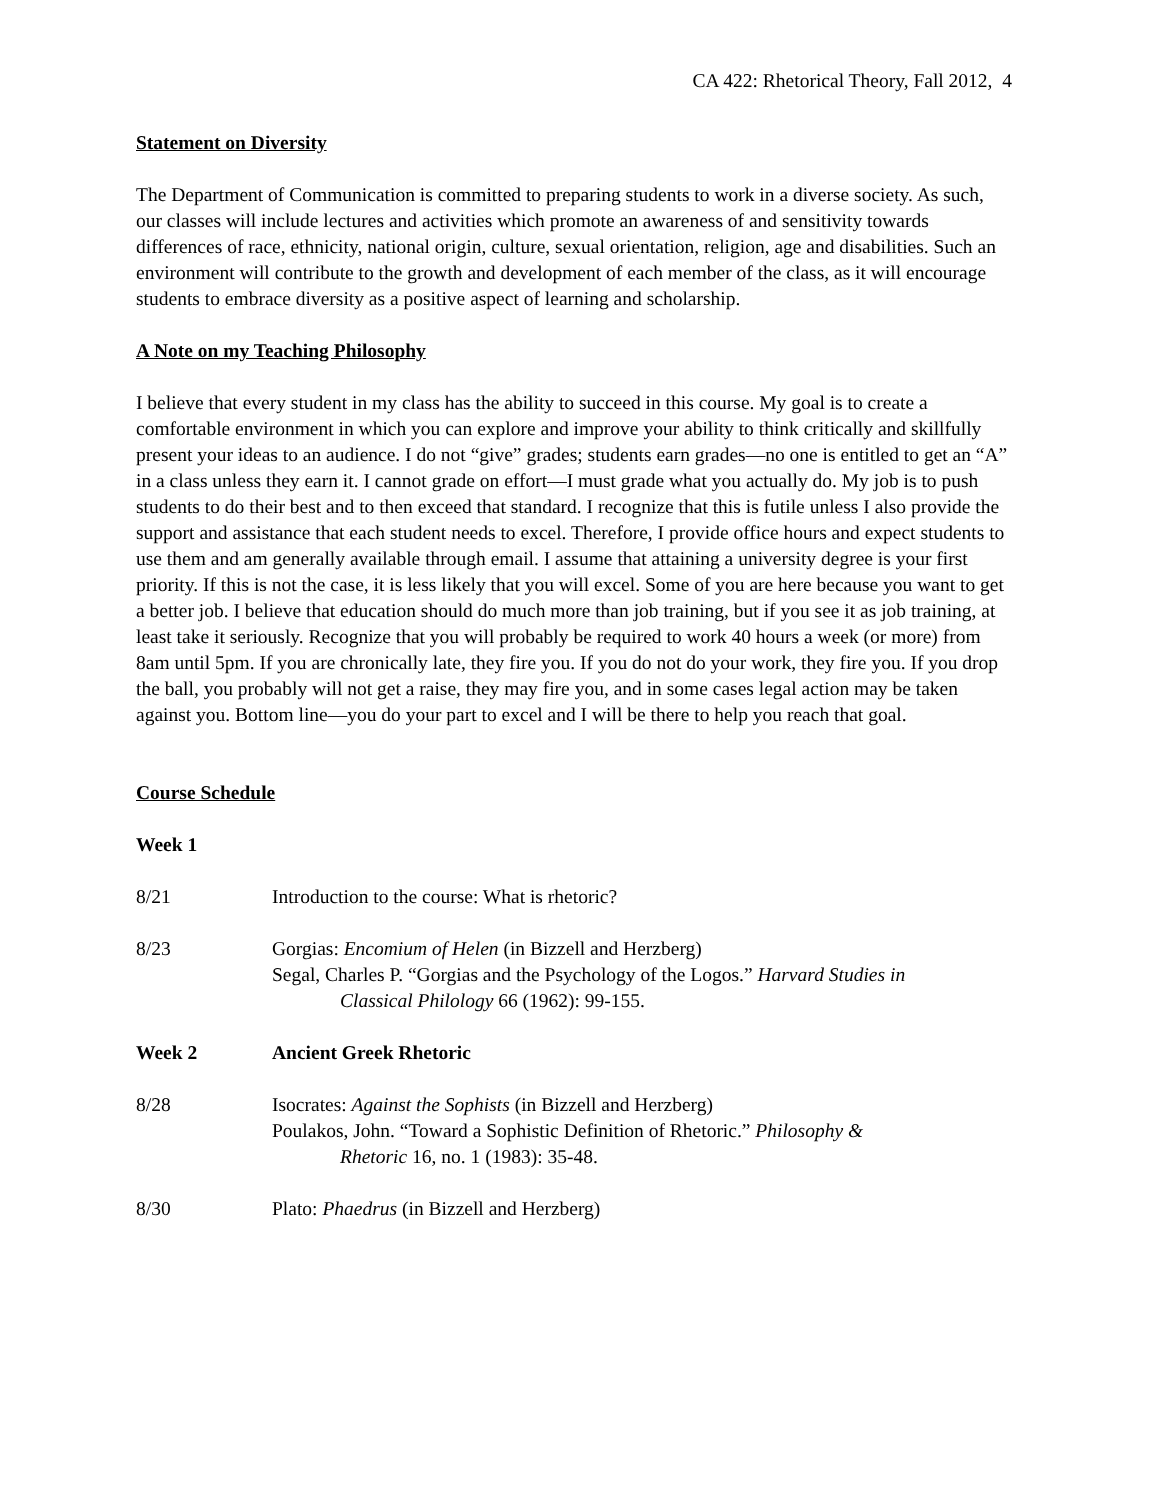CA 422: Rhetorical Theory, Fall 2012, 4
Statement on Diversity
The Department of Communication is committed to preparing students to work in a diverse society. As such, our classes will include lectures and activities which promote an awareness of and sensitivity towards differences of race, ethnicity, national origin, culture, sexual orientation, religion, age and disabilities. Such an environment will contribute to the growth and development of each member of the class, as it will encourage students to embrace diversity as a positive aspect of learning and scholarship.
A Note on my Teaching Philosophy
I believe that every student in my class has the ability to succeed in this course. My goal is to create a comfortable environment in which you can explore and improve your ability to think critically and skillfully present your ideas to an audience. I do not “give” grades; students earn grades—no one is entitled to get an “A” in a class unless they earn it. I cannot grade on effort—I must grade what you actually do. My job is to push students to do their best and to then exceed that standard. I recognize that this is futile unless I also provide the support and assistance that each student needs to excel. Therefore, I provide office hours and expect students to use them and am generally available through email. I assume that attaining a university degree is your first priority. If this is not the case, it is less likely that you will excel. Some of you are here because you want to get a better job. I believe that education should do much more than job training, but if you see it as job training, at least take it seriously. Recognize that you will probably be required to work 40 hours a week (or more) from 8am until 5pm. If you are chronically late, they fire you. If you do not do your work, they fire you. If you drop the ball, you probably will not get a raise, they may fire you, and in some cases legal action may be taken against you. Bottom line—you do your part to excel and I will be there to help you reach that goal.
Course Schedule
Week 1
8/21 Introduction to the course: What is rhetoric?
8/23 Gorgias: Encomium of Helen (in Bizzell and Herzberg)
Segal, Charles P. “Gorgias and the Psychology of the Logos.” Harvard Studies in
Classical Philology 66 (1962): 99-155.
Week 2 Ancient Greek Rhetoric
8/28 Isocrates: Against the Sophists (in Bizzell and Herzberg)
Poulakos, John. “Toward a Sophistic Definition of Rhetoric.” Philosophy &
Rhetoric 16, no. 1 (1983): 35-48.
8/30 Plato: Phaedrus (in Bizzell and Herzberg)